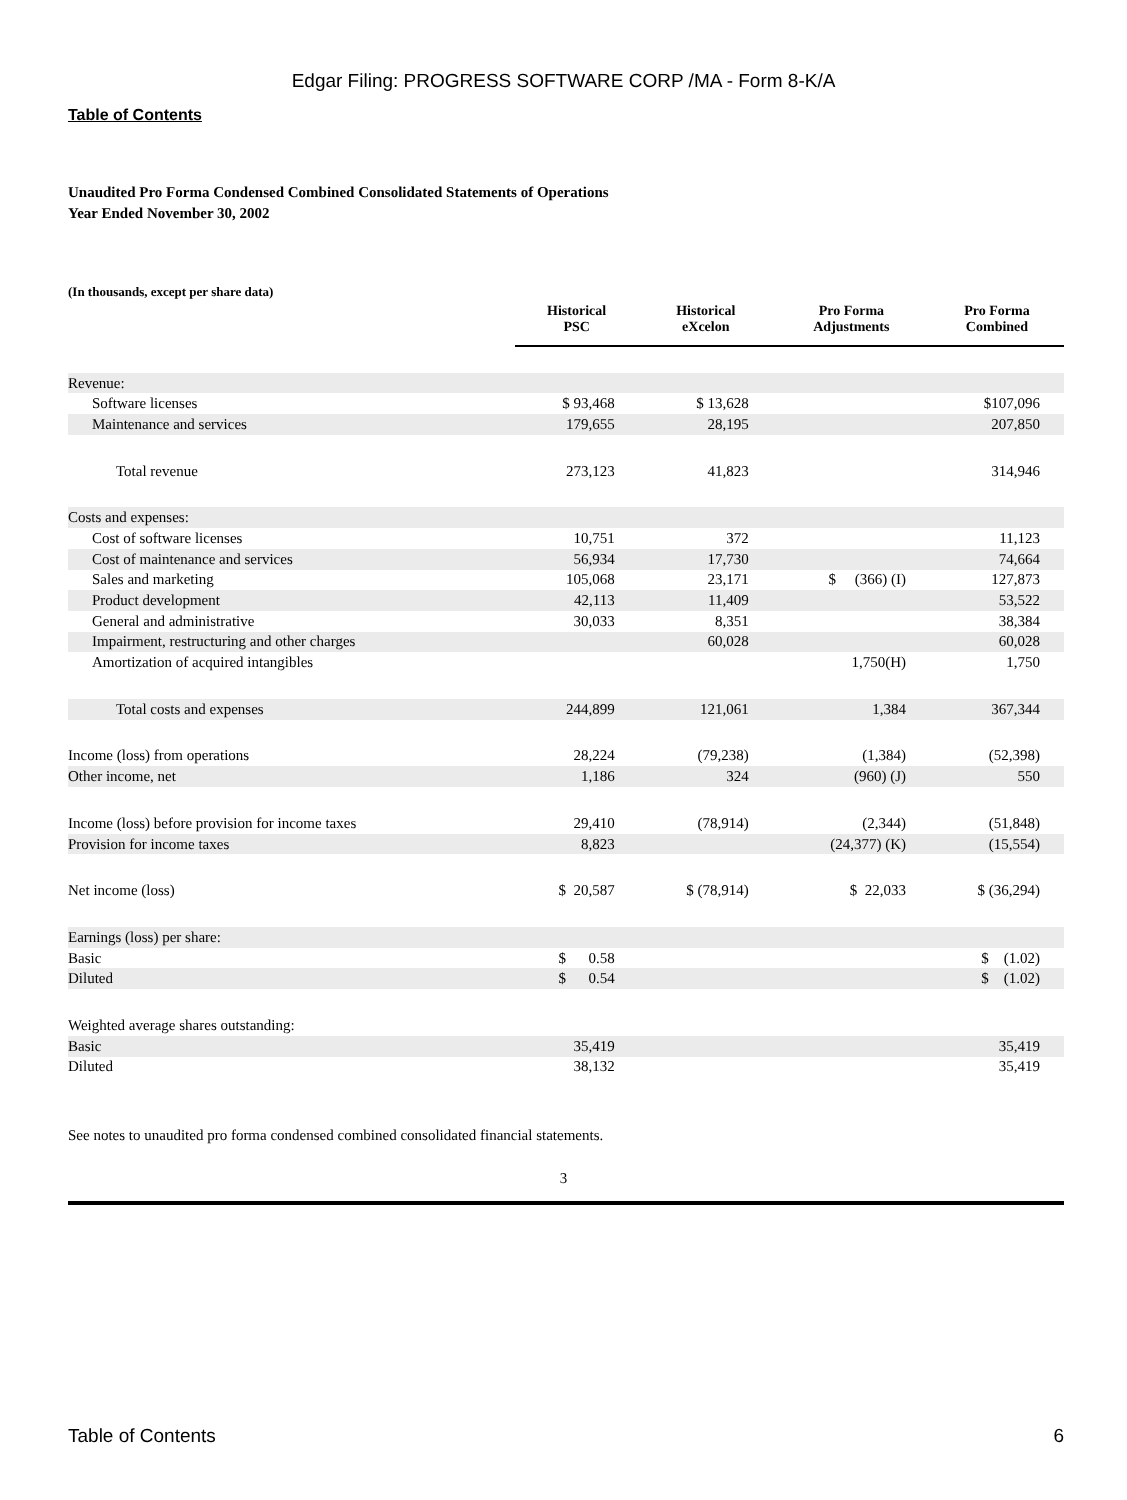Edgar Filing: PROGRESS SOFTWARE CORP /MA - Form 8-K/A
Table of Contents
Unaudited Pro Forma Condensed Combined Consolidated Statements of Operations
Year Ended November 30, 2002
| (In thousands, except per share data) | | | | |
| | Historical PSC | Historical eXcelon | Pro Forma Adjustments | Pro Forma Combined |
| Revenue: | | | | |
| Software licenses | $ 93,468 | $ 13,628 | | $107,096 |
| Maintenance and services | 179,655 | 28,195 | | 207,850 |
| Total revenue | 273,123 | 41,823 | | 314,946 |
| Costs and expenses: | | | | |
| Cost of software licenses | 10,751 | 372 | | 11,123 |
| Cost of maintenance and services | 56,934 | 17,730 | | 74,664 |
| Sales and marketing | 105,068 | 23,171 | $ (366) (I) | 127,873 |
| Product development | 42,113 | 11,409 | | 53,522 |
| General and administrative | 30,033 | 8,351 | | 38,384 |
| Impairment, restructuring and other charges | | 60,028 | | 60,028 |
| Amortization of acquired intangibles | | | 1,750(H) | 1,750 |
| Total costs and expenses | 244,899 | 121,061 | 1,384 | 367,344 |
| Income (loss) from operations | 28,224 | (79,238) | (1,384) | (52,398) |
| Other income, net | 1,186 | 324 | (960) (J) | 550 |
| Income (loss) before provision for income taxes | 29,410 | (78,914) | (2,344) | (51,848) |
| Provision for income taxes | 8,823 | | (24,377) (K) | (15,554) |
| Net income (loss) | $ 20,587 | $ (78,914) | $ 22,033 | $ (36,294) |
| Earnings (loss) per share: | | | | |
| Basic | $ 0.58 | | | $ (1.02) |
| Diluted | $ 0.54 | | | $ (1.02) |
| Weighted average shares outstanding: | | | | |
| Basic | 35,419 | | | 35,419 |
| Diluted | 38,132 | | | 35,419 |
See notes to unaudited pro forma condensed combined consolidated financial statements.
3
Table of Contents 6